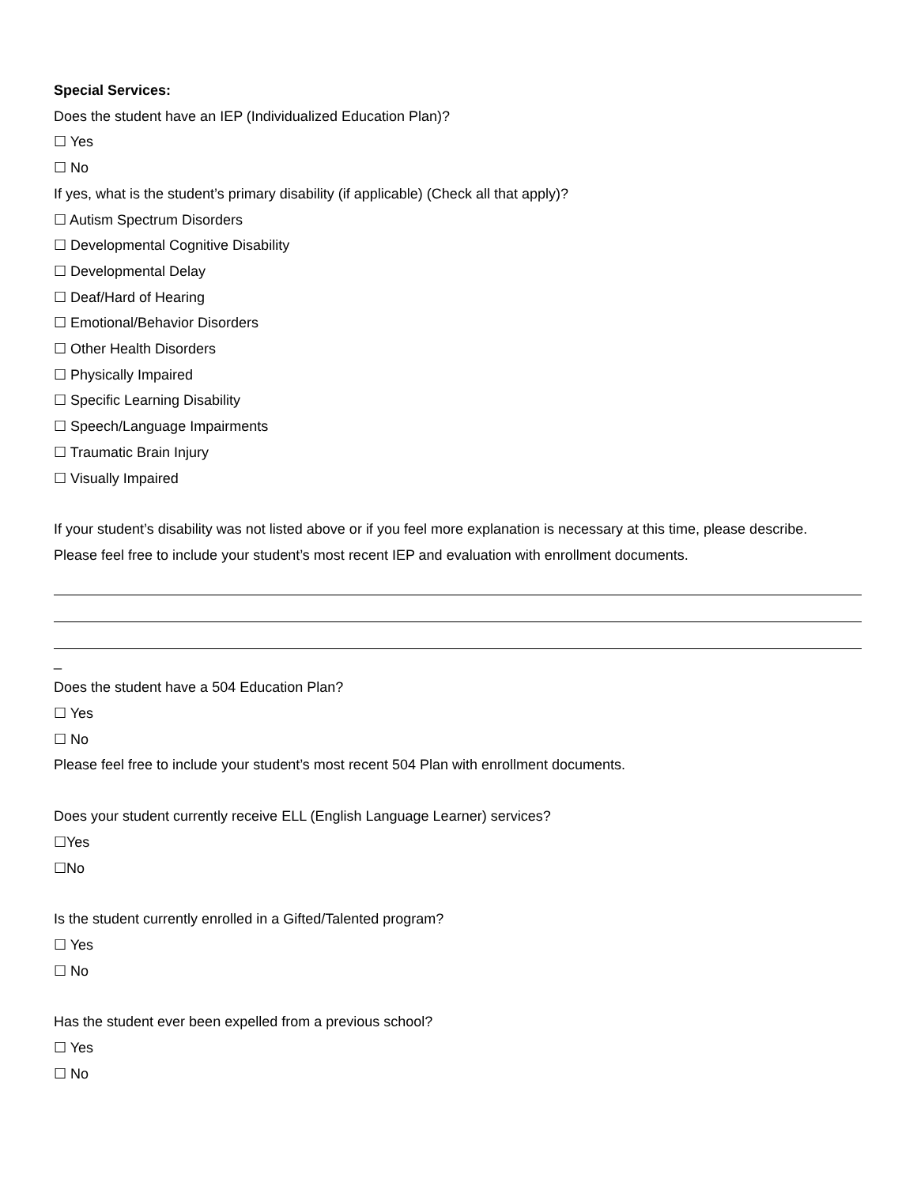Special Services:
Does the student have an IEP (Individualized Education Plan)?
☐ Yes
☐ No
If yes, what is the student’s primary disability (if applicable) (Check all that apply)?
☐ Autism Spectrum Disorders
☐ Developmental Cognitive Disability
☐ Developmental Delay
☐ Deaf/Hard of Hearing
☐ Emotional/Behavior Disorders
☐ Other Health Disorders
☐ Physically Impaired
☐ Specific Learning Disability
☐ Speech/Language Impairments
☐ Traumatic Brain Injury
☐ Visually Impaired
If your student’s disability was not listed above or if you feel more explanation is necessary at this time, please describe.
Please feel free to include your student’s most recent IEP and evaluation with enrollment documents.
_
Does the student have a 504 Education Plan?
☐ Yes
☐ No
Please feel free to include your student’s most recent 504 Plan with enrollment documents.
Does your student currently receive ELL (English Language Learner) services?
☐Yes
☐No
Is the student currently enrolled in a Gifted/Talented program?
☐ Yes
☐ No
Has the student ever been expelled from a previous school?
☐ Yes
☐ No